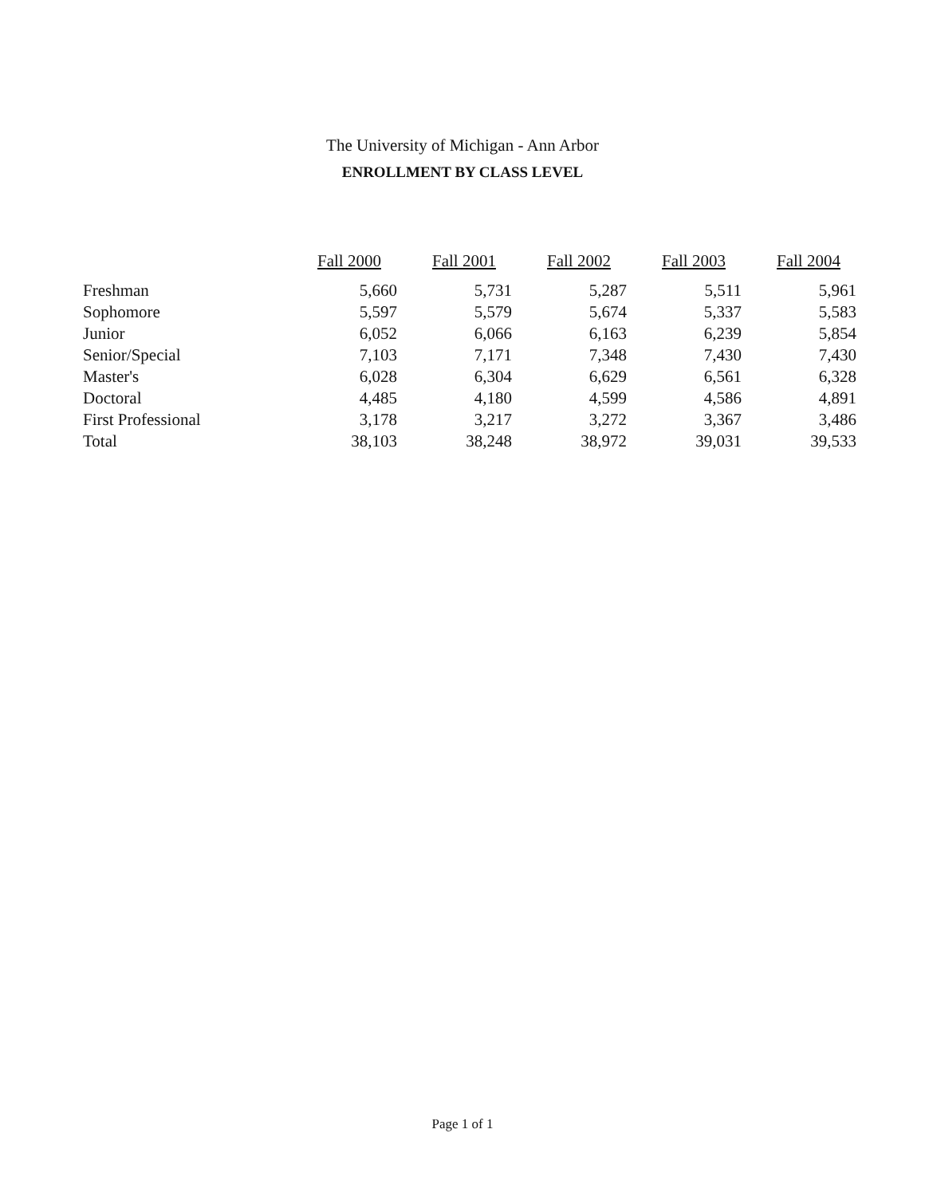The University of Michigan - Ann Arbor
ENROLLMENT BY CLASS LEVEL
| | Fall 2000 | Fall 2001 | Fall 2002 | Fall 2003 | Fall 2004 |
| --- | --- | --- | --- | --- | --- |
| Freshman | 5,660 | 5,731 | 5,287 | 5,511 | 5,961 |
| Sophomore | 5,597 | 5,579 | 5,674 | 5,337 | 5,583 |
| Junior | 6,052 | 6,066 | 6,163 | 6,239 | 5,854 |
| Senior/Special | 7,103 | 7,171 | 7,348 | 7,430 | 7,430 |
| Master's | 6,028 | 6,304 | 6,629 | 6,561 | 6,328 |
| Doctoral | 4,485 | 4,180 | 4,599 | 4,586 | 4,891 |
| First Professional | 3,178 | 3,217 | 3,272 | 3,367 | 3,486 |
| Total | 38,103 | 38,248 | 38,972 | 39,031 | 39,533 |
Page 1 of 1